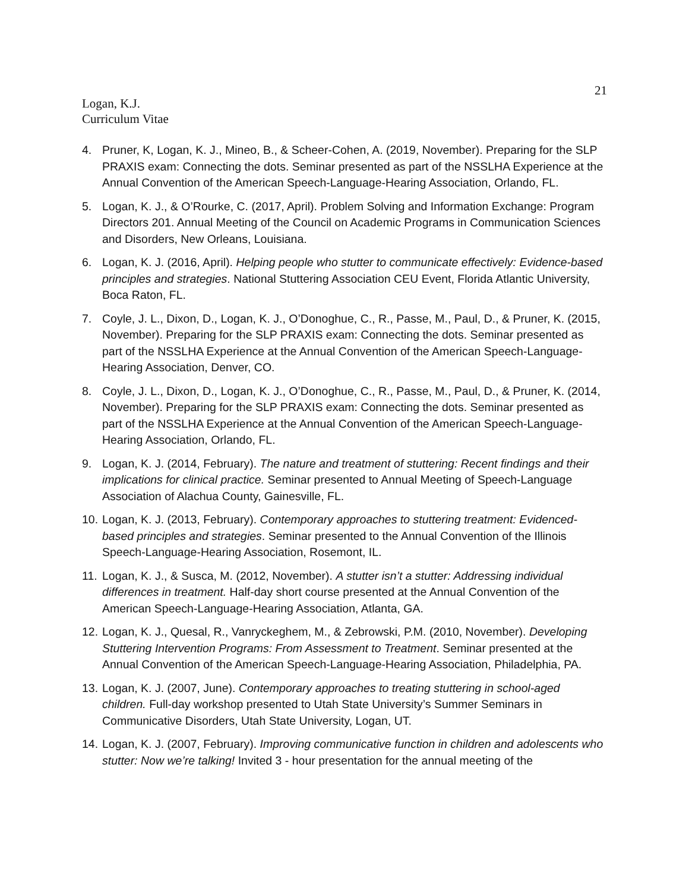21
Logan, K.J.
Curriculum Vitae
4. Pruner, K, Logan, K. J., Mineo, B., & Scheer-Cohen, A. (2019, November). Preparing for the SLP PRAXIS exam: Connecting the dots. Seminar presented as part of the NSSLHA Experience at the Annual Convention of the American Speech-Language-Hearing Association, Orlando, FL.
5. Logan, K. J., & O’Rourke, C. (2017, April). Problem Solving and Information Exchange: Program Directors 201. Annual Meeting of the Council on Academic Programs in Communication Sciences and Disorders, New Orleans, Louisiana.
6. Logan, K. J. (2016, April). Helping people who stutter to communicate effectively: Evidence-based principles and strategies. National Stuttering Association CEU Event, Florida Atlantic University, Boca Raton, FL.
7. Coyle, J. L., Dixon, D., Logan, K. J., O’Donoghue, C., R., Passe, M., Paul, D., & Pruner, K. (2015, November). Preparing for the SLP PRAXIS exam: Connecting the dots. Seminar presented as part of the NSSLHA Experience at the Annual Convention of the American Speech-Language-Hearing Association, Denver, CO.
8. Coyle, J. L., Dixon, D., Logan, K. J., O’Donoghue, C., R., Passe, M., Paul, D., & Pruner, K. (2014, November). Preparing for the SLP PRAXIS exam: Connecting the dots. Seminar presented as part of the NSSLHA Experience at the Annual Convention of the American Speech-Language-Hearing Association, Orlando, FL.
9. Logan, K. J. (2014, February). The nature and treatment of stuttering: Recent findings and their implications for clinical practice. Seminar presented to Annual Meeting of Speech-Language Association of Alachua County, Gainesville, FL.
10. Logan, K. J. (2013, February). Contemporary approaches to stuttering treatment: Evidenced-based principles and strategies. Seminar presented to the Annual Convention of the Illinois Speech-Language-Hearing Association, Rosemont, IL.
11. Logan, K. J., & Susca, M. (2012, November). A stutter isn’t a stutter: Addressing individual differences in treatment. Half-day short course presented at the Annual Convention of the American Speech-Language-Hearing Association, Atlanta, GA.
12. Logan, K. J., Quesal, R., Vanryckeghem, M., & Zebrowski, P.M. (2010, November). Developing Stuttering Intervention Programs: From Assessment to Treatment. Seminar presented at the Annual Convention of the American Speech-Language-Hearing Association, Philadelphia, PA.
13. Logan, K. J. (2007, June). Contemporary approaches to treating stuttering in school-aged children. Full-day workshop presented to Utah State University’s Summer Seminars in Communicative Disorders, Utah State University, Logan, UT.
14. Logan, K. J. (2007, February). Improving communicative function in children and adolescents who stutter: Now we’re talking! Invited 3 - hour presentation for the annual meeting of the